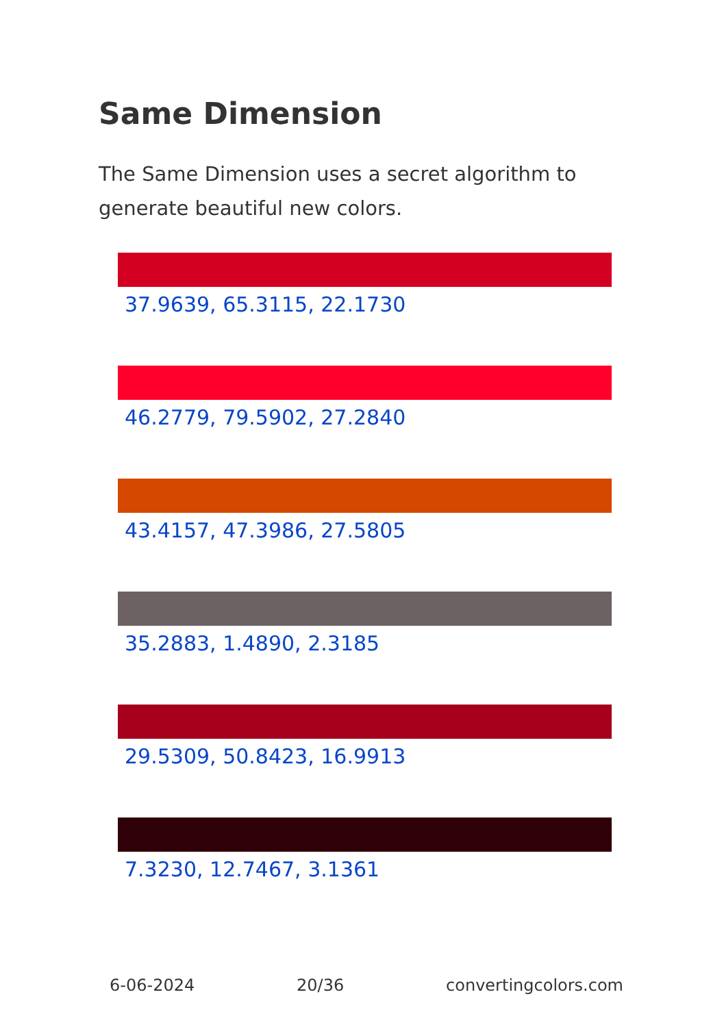Same Dimension
The Same Dimension uses a secret algorithm to generate beautiful new colors.
37.9639, 65.3115, 22.1730
46.2779, 79.5902, 27.2840
43.4157, 47.3986, 27.5805
35.2883, 1.4890, 2.3185
29.5309, 50.8423, 16.9913
7.3230, 12.7467, 3.1361
6-06-2024 20/36 convertingcolors.com